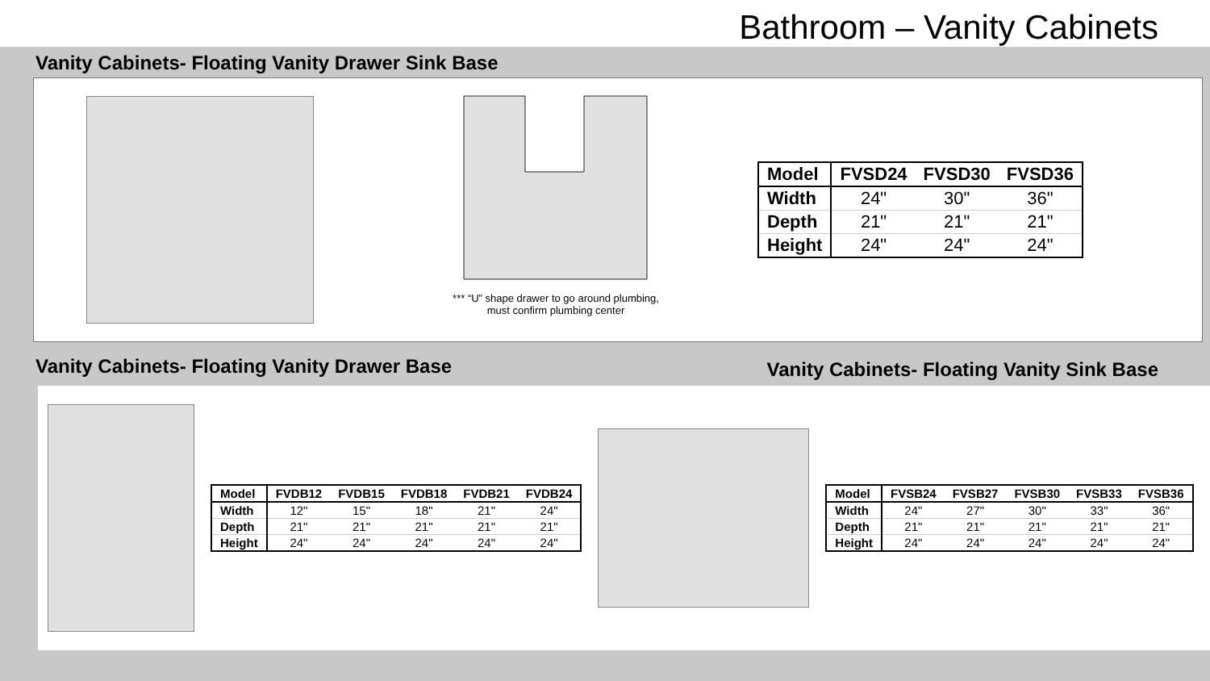Bathroom – Vanity Cabinets
Vanity Cabinets- Floating Vanity Drawer Sink Base
*** “U” shape drawer to go around plumbing, must confirm plumbing center
| Model | FVSD24 | FVSD30 | FVSD36 |
| --- | --- | --- | --- |
| Width | 24" | 30" | 36" |
| Depth | 21" | 21" | 21" |
| Height | 24" | 24" | 24" |
Vanity Cabinets- Floating Vanity Drawer Base
Vanity Cabinets- Floating Vanity Sink Base
| Model | FVDB12 | FVDB15 | FVDB18 | FVDB21 | FVDB24 |
| --- | --- | --- | --- | --- | --- |
| Width | 12" | 15" | 18" | 21" | 24" |
| Depth | 21" | 21" | 21" | 21" | 21" |
| Height | 24" | 24" | 24" | 24" | 24" |
| Model | FVSB24 | FVSB27 | FVSB30 | FVSB33 | FVSB36 |
| --- | --- | --- | --- | --- | --- |
| Width | 24" | 27" | 30" | 33" | 36" |
| Depth | 21" | 21" | 21" | 21" | 21" |
| Height | 24" | 24" | 24" | 24" | 24" |